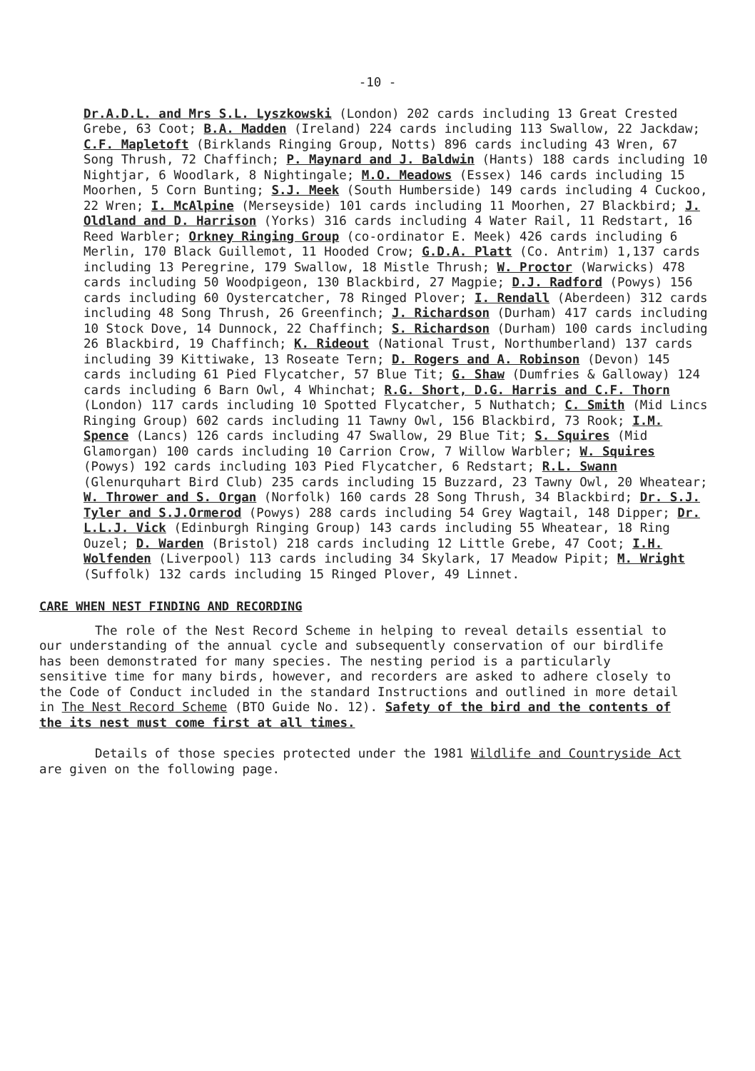-10 -
Dr.A.D.L. and Mrs S.L. Lyszkowski (London) 202 cards including 13 Great Crested Grebe, 63 Coot; B.A. Madden (Ireland) 224 cards including 113 Swallow, 22 Jackdaw; C.F. Mapletoft (Birklands Ringing Group, Notts) 896 cards including 43 Wren, 67 Song Thrush, 72 Chaffinch; P. Maynard and J. Baldwin (Hants) 188 cards including 10 Nightjar, 6 Woodlark, 8 Nightingale; M.O. Meadows (Essex) 146 cards including 15 Moorhen, 5 Corn Bunting; S.J. Meek (South Humberside) 149 cards including 4 Cuckoo, 22 Wren; I. McAlpine (Merseyside) 101 cards including 11 Moorhen, 27 Blackbird; J. Oldland and D. Harrison (Yorks) 316 cards including 4 Water Rail, 11 Redstart, 16 Reed Warbler; Orkney Ringing Group (co-ordinator E. Meek) 426 cards including 6 Merlin, 170 Black Guillemot, 11 Hooded Crow; G.D.A. Platt (Co. Antrim) 1,137 cards including 13 Peregrine, 179 Swallow, 18 Mistle Thrush; W. Proctor (Warwicks) 478 cards including 50 Woodpigeon, 130 Blackbird, 27 Magpie; D.J. Radford (Powys) 156 cards including 60 Oystercatcher, 78 Ringed Plover; I. Rendall (Aberdeen) 312 cards including 48 Song Thrush, 26 Greenfinch; J. Richardson (Durham) 417 cards including 10 Stock Dove, 14 Dunnock, 22 Chaffinch; S. Richardson (Durham) 100 cards including 26 Blackbird, 19 Chaffinch; K. Rideout (National Trust, Northumberland) 137 cards including 39 Kittiwake, 13 Roseate Tern; D. Rogers and A. Robinson (Devon) 145 cards including 61 Pied Flycatcher, 57 Blue Tit; G. Shaw (Dumfries & Galloway) 124 cards including 6 Barn Owl, 4 Whinchat; R.G. Short, D.G. Harris and C.F. Thorn (London) 117 cards including 10 Spotted Flycatcher, 5 Nuthatch; C. Smith (Mid Lincs Ringing Group) 602 cards including 11 Tawny Owl, 156 Blackbird, 73 Rook; I.M. Spence (Lancs) 126 cards including 47 Swallow, 29 Blue Tit; S. Squires (Mid Glamorgan) 100 cards including 10 Carrion Crow, 7 Willow Warbler; W. Squires (Powys) 192 cards including 103 Pied Flycatcher, 6 Redstart; R.L. Swann (Glenurquhart Bird Club) 235 cards including 15 Buzzard, 23 Tawny Owl, 20 Wheatear; W. Thrower and S. Organ (Norfolk) 160 cards 28 Song Thrush, 34 Blackbird; Dr. S.J. Tyler and S.J.Ormerod (Powys) 288 cards including 54 Grey Wagtail, 148 Dipper; Dr. L.L.J. Vick (Edinburgh Ringing Group) 143 cards including 55 Wheatear, 18 Ring Ouzel; D. Warden (Bristol) 218 cards including 12 Little Grebe, 47 Coot; I.H. Wolfenden (Liverpool) 113 cards including 34 Skylark, 17 Meadow Pipit; M. Wright (Suffolk) 132 cards including 15 Ringed Plover, 49 Linnet.
CARE WHEN NEST FINDING AND RECORDING
The role of the Nest Record Scheme in helping to reveal details essential to our understanding of the annual cycle and subsequently conservation of our birdlife has been demonstrated for many species. The nesting period is a particularly sensitive time for many birds, however, and recorders are asked to adhere closely to the Code of Conduct included in the standard Instructions and outlined in more detail in The Nest Record Scheme (BTO Guide No. 12). Safety of the bird and the contents of the its nest must come first at all times.
Details of those species protected under the 1981 Wildlife and Countryside Act are given on the following page.